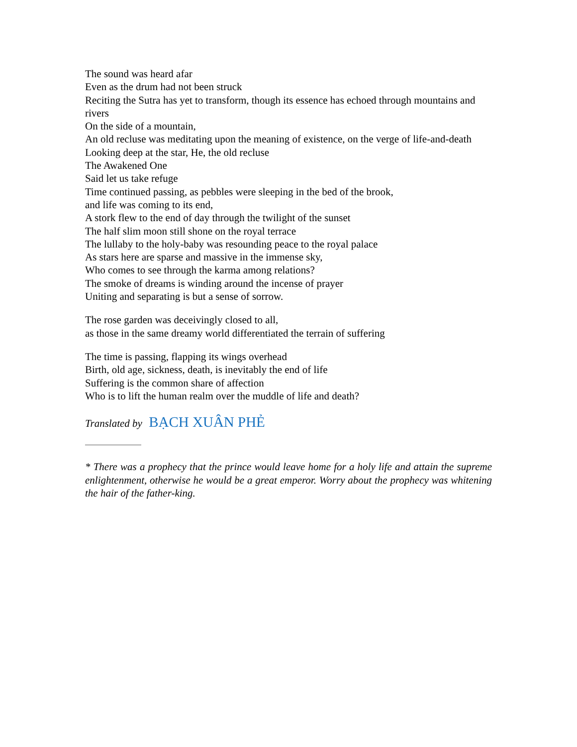The sound was heard afar
Even as the drum had not been struck
Reciting the Sutra has yet to transform, though its essence has echoed through mountains and rivers
On the side of a mountain,
An old recluse was meditating upon the meaning of existence, on the verge of life-and-death
Looking deep at the star, He, the old recluse
The Awakened One
Said let us take refuge
Time continued passing, as pebbles were sleeping in the bed of the brook,
and life was coming to its end,
A stork flew to the end of day through the twilight of the sunset
The half slim moon still shone on the royal terrace
The lullaby to the holy-baby was resounding peace to the royal palace
As stars here are sparse and massive in the immense sky,
Who comes to see through the karma among relations?
The smoke of dreams is winding around the incense of prayer
Uniting and separating is but a sense of sorrow.
The rose garden was deceivingly closed to all,
as those in the same dreamy world differentiated the terrain of suffering
The time is passing, flapping its wings overhead
Birth, old age, sickness, death, is inevitably the end of life
Suffering is the common share of affection
Who is to lift the human realm over the muddle of life and death?
Translated by BẠCH XUÂN PHẺ
* There was a prophecy that the prince would leave home for a holy life and attain the supreme enlightenment, otherwise he would be a great emperor. Worry about the prophecy was whitening the hair of the father-king.